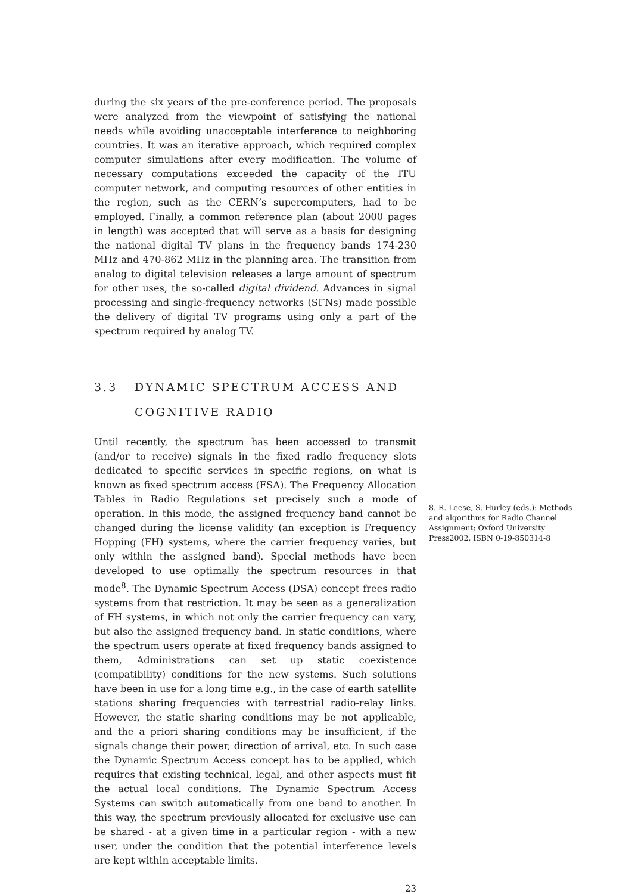during the six years of the pre-conference period. The proposals were analyzed from the viewpoint of satisfying the national needs while avoiding unacceptable interference to neighboring countries. It was an iterative approach, which required complex computer simulations after every modification. The volume of necessary computations exceeded the capacity of the ITU computer network, and computing resources of other entities in the region, such as the CERN’s supercomputers, had to be employed. Finally, a common reference plan (about 2000 pages in length) was accepted that will serve as a basis for designing the national digital TV plans in the frequency bands 174-230 MHz and 470-862 MHz in the planning area. The transition from analog to digital television releases a large amount of spectrum for other uses, the so-called digital dividend. Advances in signal processing and single-frequency networks (SFNs) made possible the delivery of digital TV programs using only a part of the spectrum required by analog TV.
3.3 DYNAMIC SPECTRUM ACCESS AND
COGNITIVE RADIO
Until recently, the spectrum has been accessed to transmit (and/or to receive) signals in the fixed radio frequency slots dedicated to specific services in specific regions, on what is known as fixed spectrum access (FSA). The Frequency Allocation Tables in Radio Regulations set precisely such a mode of operation. In this mode, the assigned frequency band cannot be changed during the license validity (an exception is Frequency Hopping (FH) systems, where the carrier frequency varies, but only within the assigned band). Special methods have been developed to use optimally the spectrum resources in that mode<sup>8</sup>. The Dynamic Spectrum Access (DSA) concept frees radio systems from that restriction. It may be seen as a generalization of FH systems, in which not only the carrier frequency can vary, but also the assigned frequency band. In static conditions, where the spectrum users operate at fixed frequency bands assigned to them, Administrations can set up static coexistence (compatibility) conditions for the new systems. Such solutions have been in use for a long time e.g., in the case of earth satellite stations sharing frequencies with terrestrial radio-relay links. However, the static sharing conditions may be not applicable, and the a priori sharing conditions may be insufficient, if the signals change their power, direction of arrival, etc. In such case the Dynamic Spectrum Access concept has to be applied, which requires that existing technical, legal, and other aspects must fit the actual local conditions. The Dynamic Spectrum Access Systems can switch automatically from one band to another. In this way, the spectrum previously allocated for exclusive use can be shared - at a given time in a particular region - with a new user, under the condition that the potential interference levels are kept within acceptable limits.
8. R. Leese, S. Hurley (eds.): Methods and algorithms for Radio Channel Assignment; Oxford University Press2002, ISBN 0-19-850314-8
23